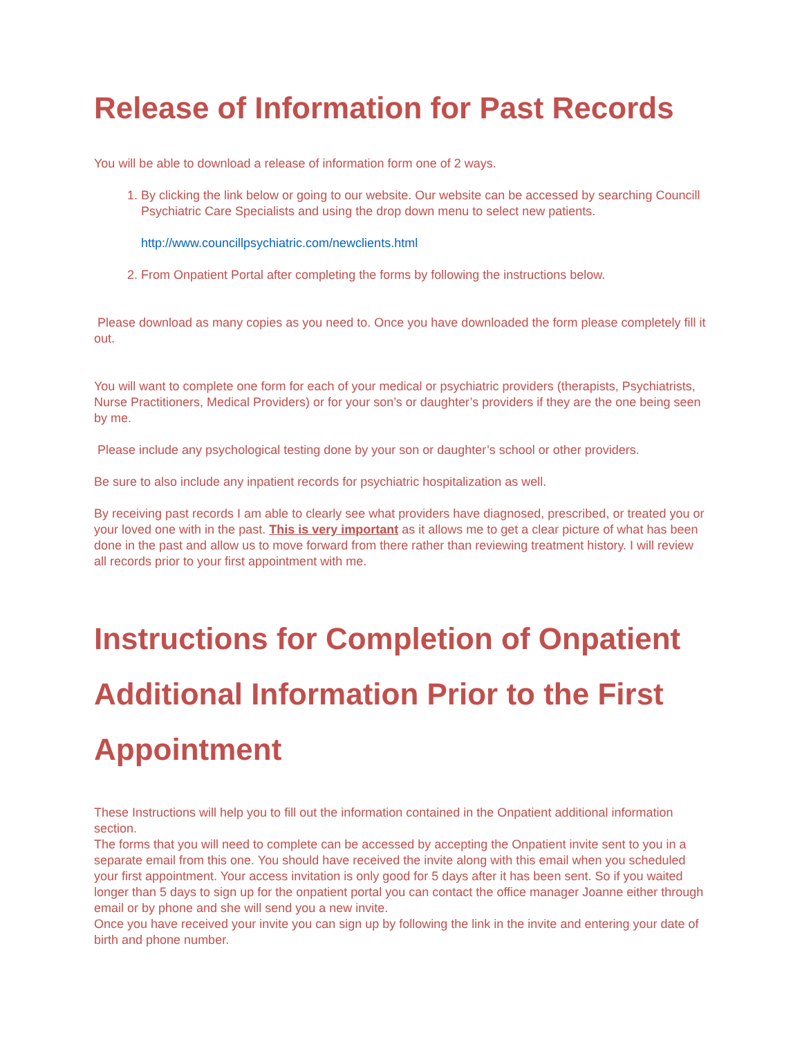Release of Information for Past Records
You will be able to download a release of information form one of 2 ways.
1. By clicking the link below or going to our website. Our website can be accessed by searching Councill Psychiatric Care Specialists and using the drop down menu to select new patients.
http://www.councillpsychiatric.com/newclients.html
2. From Onpatient Portal after completing the forms by following the instructions below.
Please download as many copies as you need to. Once you have downloaded the form please completely fill it out.
You will want to complete one form for each of your medical or psychiatric providers (therapists, Psychiatrists, Nurse Practitioners, Medical Providers) or for your son’s or daughter’s providers if they are the one being seen by me.
Please include any psychological testing done by your son or daughter’s school or other providers.
Be sure to also include any inpatient records for psychiatric hospitalization as well.
By receiving past records I am able to clearly see what providers have diagnosed, prescribed, or treated you or your loved one with in the past. This is very important as it allows me to get a clear picture of what has been done in the past and allow us to move forward from there rather than reviewing treatment history. I will review all records prior to your first appointment with me.
Instructions for Completion of Onpatient Additional Information Prior to the First Appointment
These Instructions will help you to fill out the information contained in the Onpatient additional information section.
The forms that you will need to complete can be accessed by accepting the Onpatient invite sent to you in a separate email from this one. You should have received the invite along with this email when you scheduled your first appointment. Your access invitation is only good for 5 days after it has been sent. So if you waited longer than 5 days to sign up for the onpatient portal you can contact the office manager Joanne either through email or by phone and she will send you a new invite.
Once you have received your invite you can sign up by following the link in the invite and entering your date of birth and phone number.